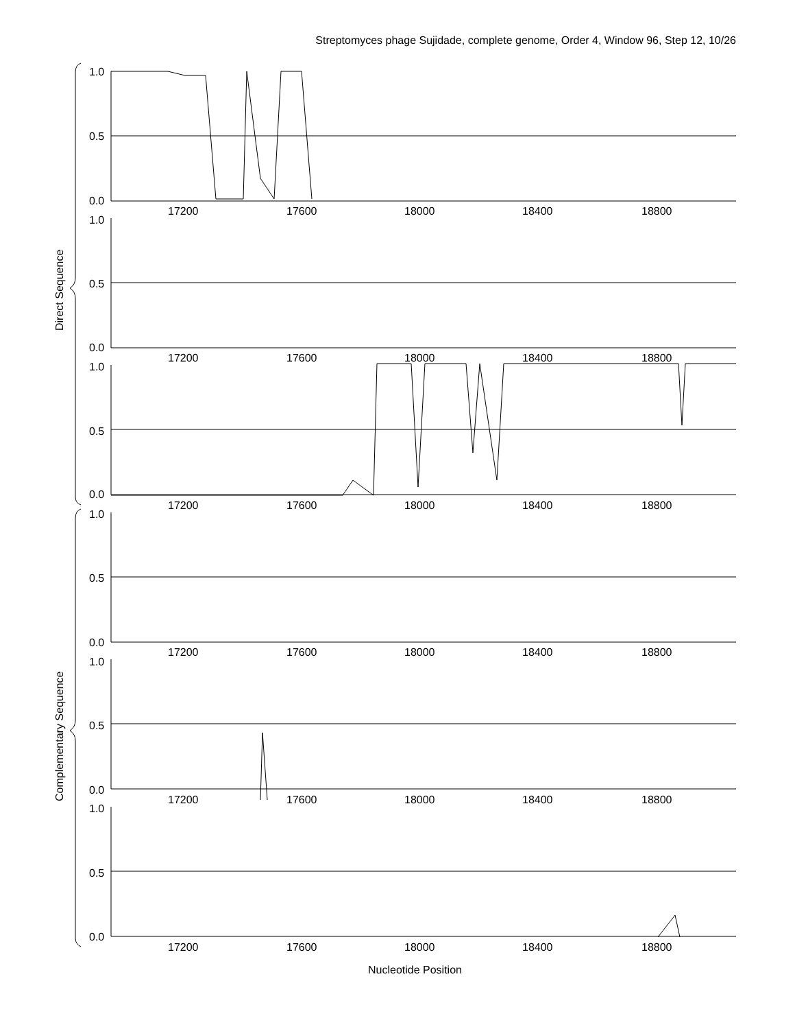Streptomyces phage Sujidade, complete genome, Order 4, Window 96, Step 12, 10/26
1.0
0.5
0.0
17200
17600
18000
18400
18800
1.0
0.5
0.0
17200
17600
18000
18400
18800
1.0
0.5
0.0
17200
17600
18000
18400
18800
1.0
0.5
0.0
17200
17600
18000
18400
18800
1.0
0.5
0.0
17200
17600
18000
18400
18800
1.0
0.5
0.0
17200
17600
18000
18400
18800
Direct Sequence
Complementary Sequence
Nucleotide Position